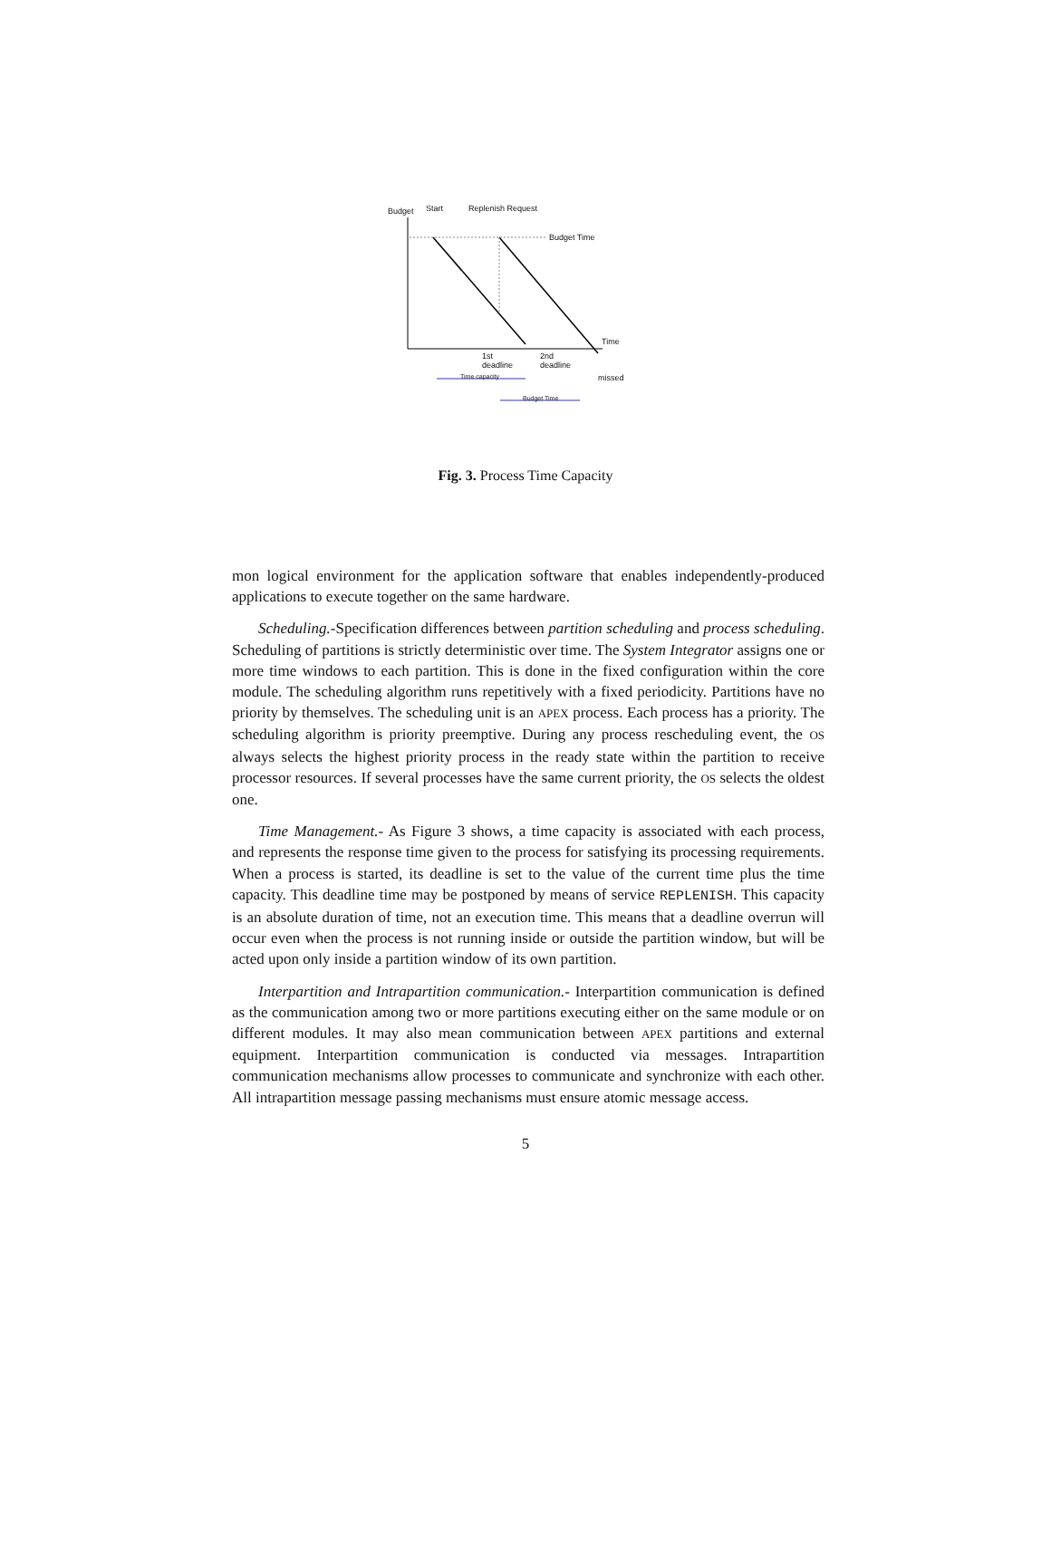Budget Start Replenish Request
Budget Time
Time
1st
deadline
2nd
deadline
missed
Time capacity
Budget Time
Fig. 3. Process Time Capacity
mon logical environment for the application software that enables independently-produced applications to execute together on the same hardware.
Scheduling.-Specification differences between partition scheduling and process scheduling. Scheduling of partitions is strictly deterministic over time. The System Integrator assigns one or more time windows to each partition. This is done in the fixed configuration within the core module. The scheduling algorithm runs repetitively with a fixed periodicity. Partitions have no priority by themselves. The scheduling unit is an APEX process. Each process has a priority. The scheduling algorithm is priority preemptive. During any process rescheduling event, the OS always selects the highest priority process in the ready state within the partition to receive processor resources. If several processes have the same current priority, the OS selects the oldest one.
Time Management.- As Figure 3 shows, a time capacity is associated with each process, and represents the response time given to the process for satisfying its processing requirements. When a process is started, its deadline is set to the value of the current time plus the time capacity. This deadline time may be postponed by means of service REPLENISH. This capacity is an absolute duration of time, not an execution time. This means that a deadline overrun will occur even when the process is not running inside or outside the partition window, but will be acted upon only inside a partition window of its own partition.
Interpartition and Intrapartition communication.- Interpartition communication is defined as the communication among two or more partitions executing either on the same module or on different modules. It may also mean communication between APEX partitions and external equipment. Interpartition communication is conducted via messages. Intrapartition communication mechanisms allow processes to communicate and synchronize with each other. All intrapartition message passing mechanisms must ensure atomic message access.
5